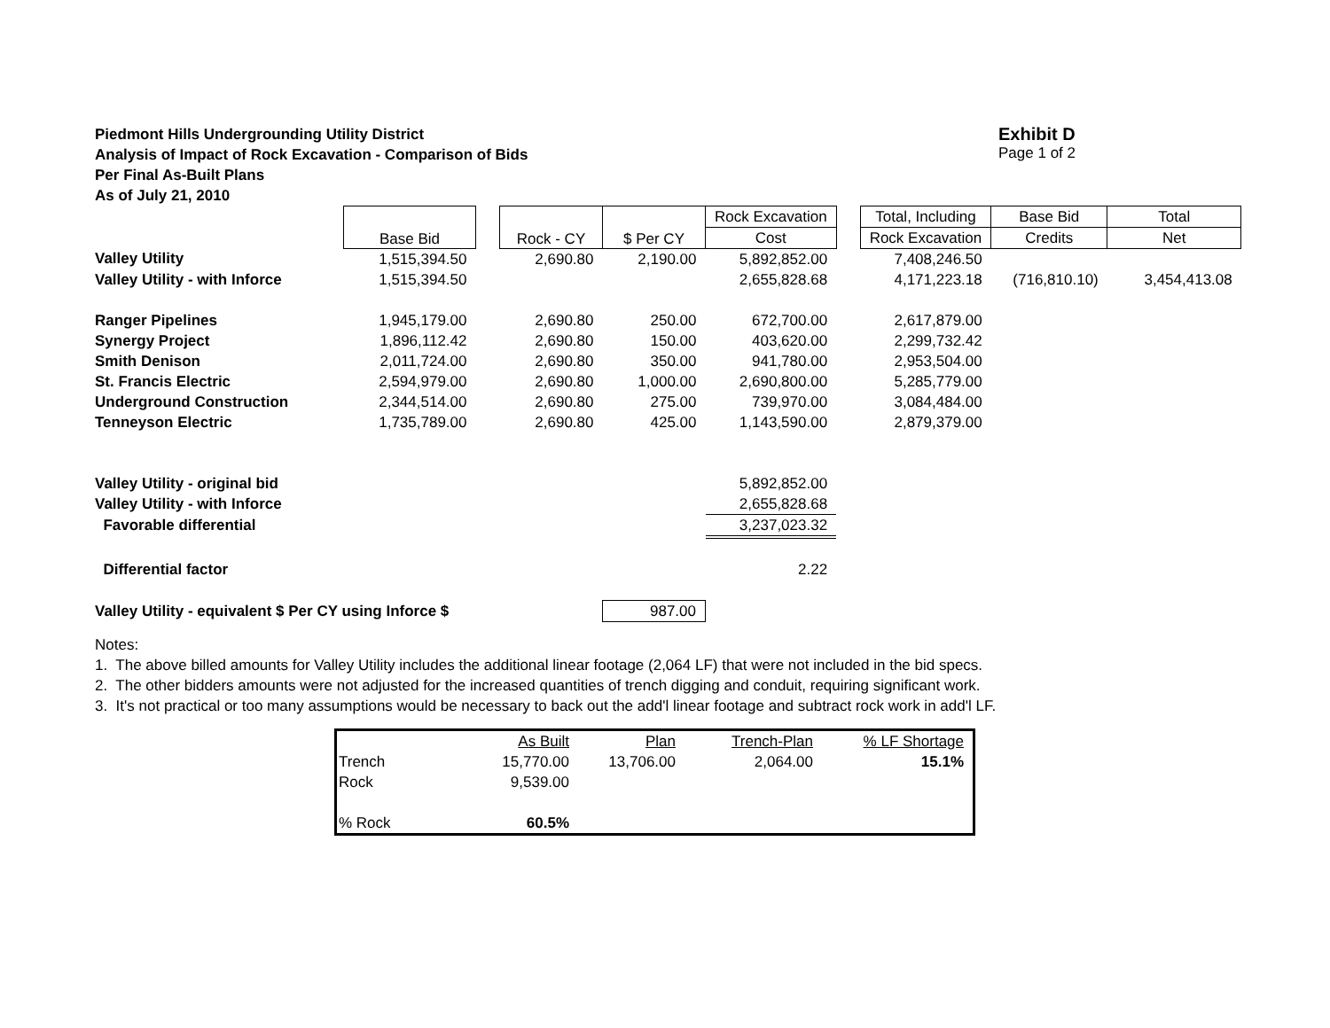Piedmont Hills Undergrounding Utility District
Analysis of Impact of Rock Excavation - Comparison of Bids
Per Final As-Built Plans
As of July 21, 2010
Exhibit D
Page 1 of 2
| | Base Bid | | Rock - CY | $ Per CY | Rock Excavation | | Total, Including | Base Bid | Total |
| --- | --- | --- | --- | --- | --- | --- | --- | --- | --- |
| | | | | | Cost | | Rock Excavation | Credits | Net |
| Valley Utility | 1,515,394.50 | | 2,690.80 | 2,190.00 | 5,892,852.00 | | 7,408,246.50 | | |
| Valley Utility - with Inforce | 1,515,394.50 | | | | 2,655,828.68 | | 4,171,223.18 | (716,810.10) | 3,454,413.08 |
| Ranger Pipelines | 1,945,179.00 | | 2,690.80 | 250.00 | 672,700.00 | | 2,617,879.00 | | |
| Synergy Project | 1,896,112.42 | | 2,690.80 | 150.00 | 403,620.00 | | 2,299,732.42 | | |
| Smith Denison | 2,011,724.00 | | 2,690.80 | 350.00 | 941,780.00 | | 2,953,504.00 | | |
| St. Francis Electric | 2,594,979.00 | | 2,690.80 | 1,000.00 | 2,690,800.00 | | 5,285,779.00 | | |
| Underground Construction | 2,344,514.00 | | 2,690.80 | 275.00 | 739,970.00 | | 3,084,484.00 | | |
| Tenneyson Electric | 1,735,789.00 | | 2,690.80 | 425.00 | 1,143,590.00 | | 2,879,379.00 | | |
| Valley Utility - original bid | | | | | 5,892,852.00 | | | | |
| Valley Utility - with Inforce | | | | | 2,655,828.68 | | | | |
| Favorable differential | | | | | 3,237,023.32 | | | | |
| Differential factor | | | | | 2.22 | | | | |
| Valley Utility - equivalent $ Per CY using Inforce $ | | | | 987.00 | | | | | |
Notes:
1. The above billed amounts for Valley Utility includes the additional linear footage (2,064 LF) that were not included in the bid specs.
2. The other bidders amounts were not adjusted for the increased quantities of trench digging and conduit, requiring significant work.
3. It's not practical or too many assumptions would be necessary to back out the add'l linear footage and subtract rock work in add'l LF.
| | As Built | Plan | Trench-Plan | % LF Shortage |
| Trench | 15,770.00 | 13,706.00 | 2,064.00 | 15.1% |
| Rock | 9,539.00 | | | |
| % Rock | 60.5% | | | |